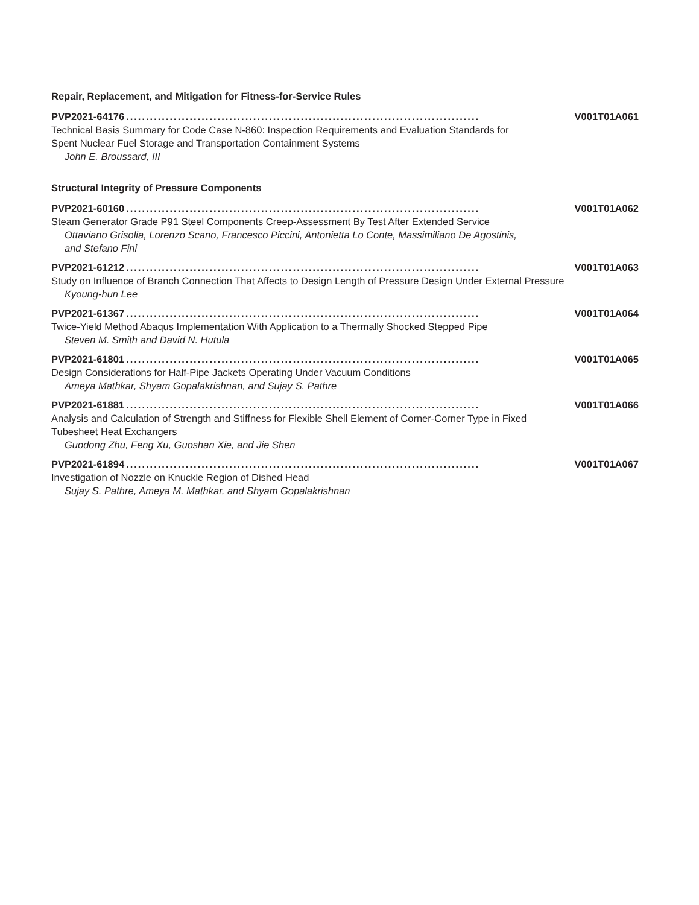Repair, Replacement, and Mitigation for Fitness-for-Service Rules
PVP2021-64176......................................................................................... V001T01A061
Technical Basis Summary for Code Case N-860: Inspection Requirements and Evaluation Standards for Spent Nuclear Fuel Storage and Transportation Containment Systems
John E. Broussard, III
Structural Integrity of Pressure Components
PVP2021-60160......................................................................................... V001T01A062
Steam Generator Grade P91 Steel Components Creep-Assessment By Test After Extended Service
Ottaviano Grisolia, Lorenzo Scano, Francesco Piccini, Antonietta Lo Conte, Massimiliano De Agostinis, and Stefano Fini
PVP2021-61212......................................................................................... V001T01A063
Study on Influence of Branch Connection That Affects to Design Length of Pressure Design Under External Pressure
Kyoung-hun Lee
PVP2021-61367......................................................................................... V001T01A064
Twice-Yield Method Abaqus Implementation With Application to a Thermally Shocked Stepped Pipe
Steven M. Smith and David N. Hutula
PVP2021-61801......................................................................................... V001T01A065
Design Considerations for Half-Pipe Jackets Operating Under Vacuum Conditions
Ameya Mathkar, Shyam Gopalakrishnan, and Sujay S. Pathre
PVP2021-61881......................................................................................... V001T01A066
Analysis and Calculation of Strength and Stiffness for Flexible Shell Element of Corner-Corner Type in Fixed Tubesheet Heat Exchangers
Guodong Zhu, Feng Xu, Guoshan Xie, and Jie Shen
PVP2021-61894......................................................................................... V001T01A067
Investigation of Nozzle on Knuckle Region of Dished Head
Sujay S. Pathre, Ameya M. Mathkar, and Shyam Gopalakrishnan